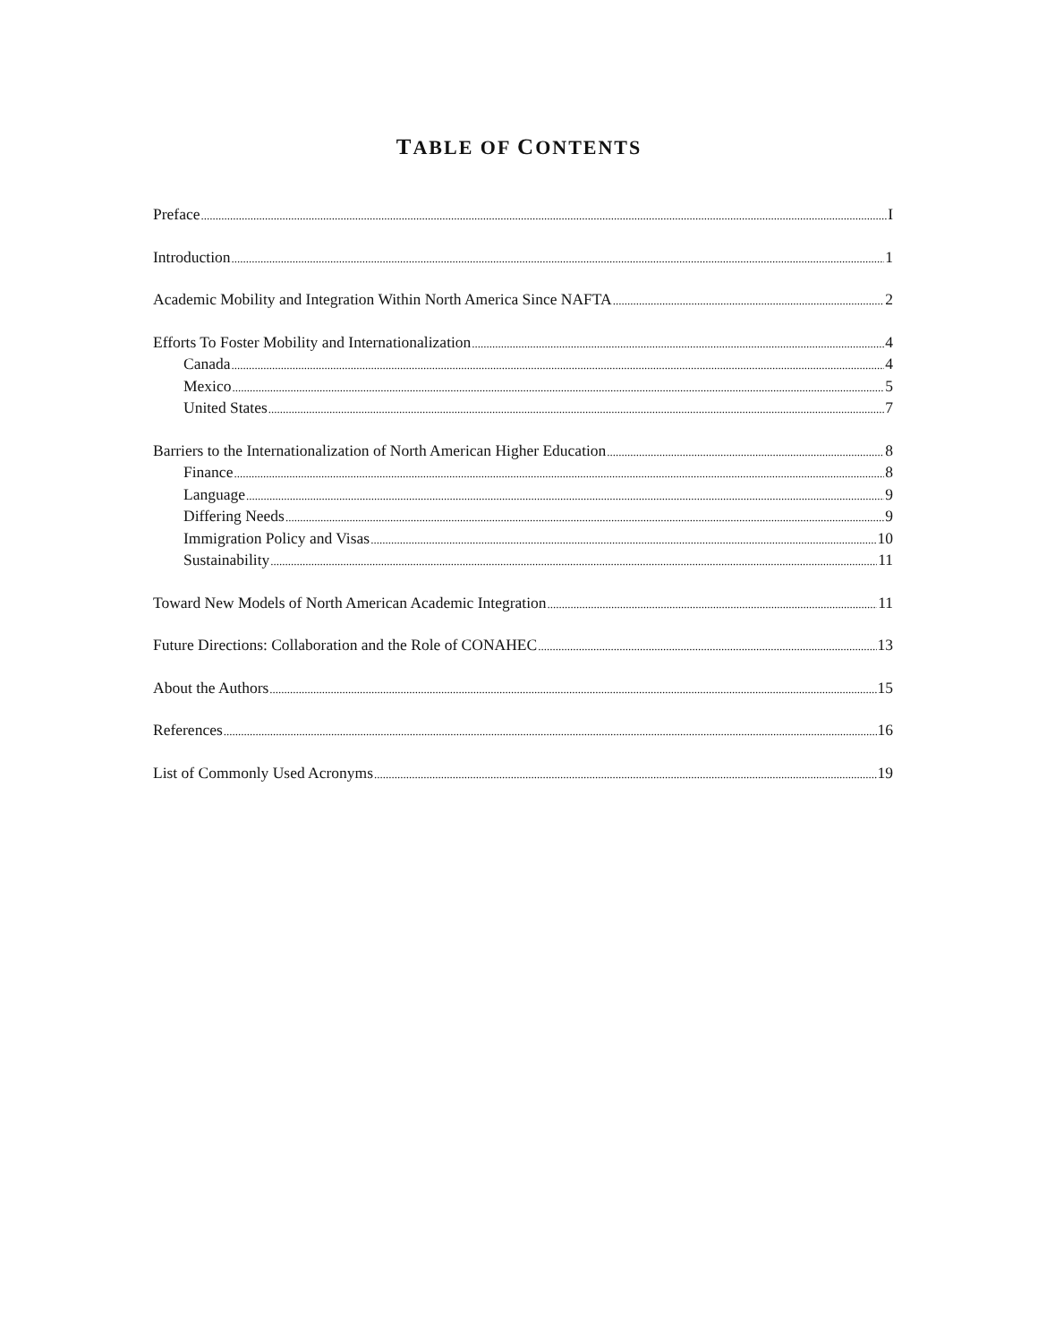TABLE OF CONTENTS
Preface I
Introduction 1
Academic Mobility and Integration Within North America Since NAFTA 2
Efforts To Foster Mobility and Internationalization 4
Canada 4
Mexico 5
United States 7
Barriers to the Internationalization of North American Higher Education 8
Finance 8
Language 9
Differing Needs 9
Immigration Policy and Visas 10
Sustainability 11
Toward New Models of North American Academic Integration 11
Future Directions: Collaboration and the Role of CONAHEC 13
About the Authors 15
References 16
List of Commonly Used Acronyms 19